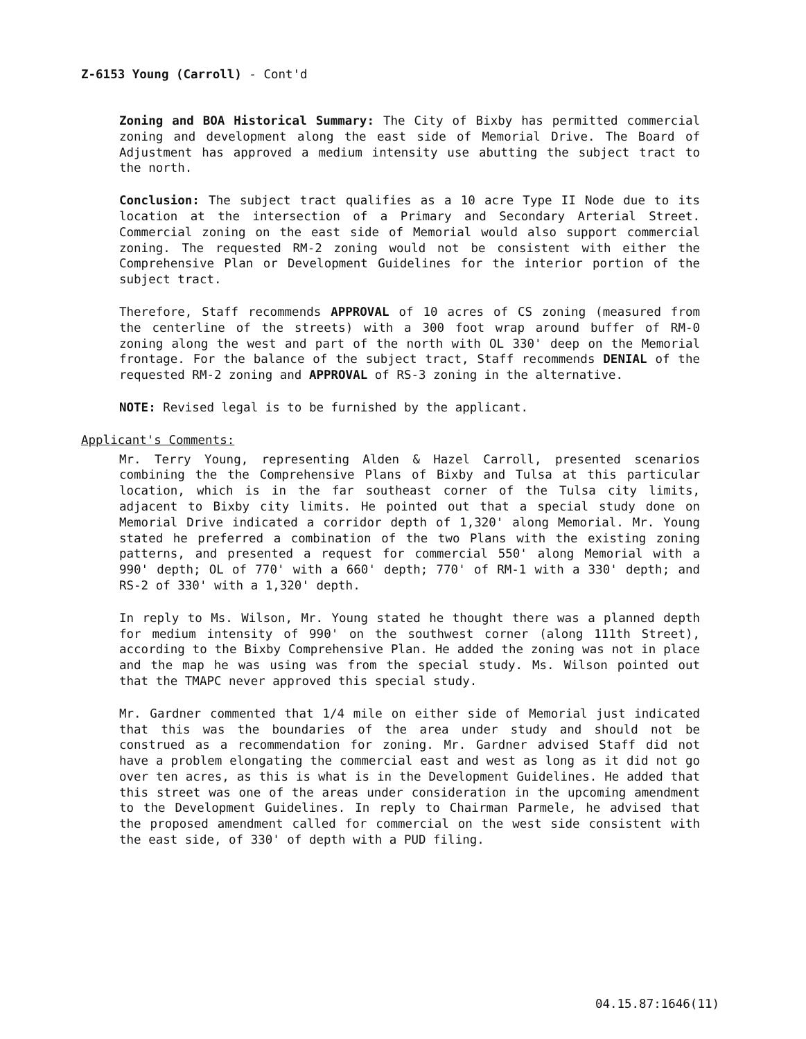Z-6153 Young (Carroll) - Cont'd
Zoning and BOA Historical Summary: The City of Bixby has permitted commercial zoning and development along the east side of Memorial Drive. The Board of Adjustment has approved a medium intensity use abutting the subject tract to the north.
Conclusion: The subject tract qualifies as a 10 acre Type II Node due to its location at the intersection of a Primary and Secondary Arterial Street. Commercial zoning on the east side of Memorial would also support commercial zoning. The requested RM-2 zoning would not be consistent with either the Comprehensive Plan or Development Guidelines for the interior portion of the subject tract.
Therefore, Staff recommends APPROVAL of 10 acres of CS zoning (measured from the centerline of the streets) with a 300 foot wrap around buffer of RM-0 zoning along the west and part of the north with OL 330' deep on the Memorial frontage. For the balance of the subject tract, Staff recommends DENIAL of the requested RM-2 zoning and APPROVAL of RS-3 zoning in the alternative.
NOTE: Revised legal is to be furnished by the applicant.
Applicant's Comments:
Mr. Terry Young, representing Alden & Hazel Carroll, presented scenarios combining the the Comprehensive Plans of Bixby and Tulsa at this particular location, which is in the far southeast corner of the Tulsa city limits, adjacent to Bixby city limits. He pointed out that a special study done on Memorial Drive indicated a corridor depth of 1,320' along Memorial. Mr. Young stated he preferred a combination of the two Plans with the existing zoning patterns, and presented a request for commercial 550' along Memorial with a 990' depth; OL of 770' with a 660' depth; 770' of RM-1 with a 330' depth; and RS-2 of 330' with a 1,320' depth.
In reply to Ms. Wilson, Mr. Young stated he thought there was a planned depth for medium intensity of 990' on the southwest corner (along 111th Street), according to the Bixby Comprehensive Plan. He added the zoning was not in place and the map he was using was from the special study. Ms. Wilson pointed out that the TMAPC never approved this special study.
Mr. Gardner commented that 1/4 mile on either side of Memorial just indicated that this was the boundaries of the area under study and should not be construed as a recommendation for zoning. Mr. Gardner advised Staff did not have a problem elongating the commercial east and west as long as it did not go over ten acres, as this is what is in the Development Guidelines. He added that this street was one of the areas under consideration in the upcoming amendment to the Development Guidelines. In reply to Chairman Parmele, he advised that the proposed amendment called for commercial on the west side consistent with the east side, of 330' of depth with a PUD filing.
04.15.87:1646(11)